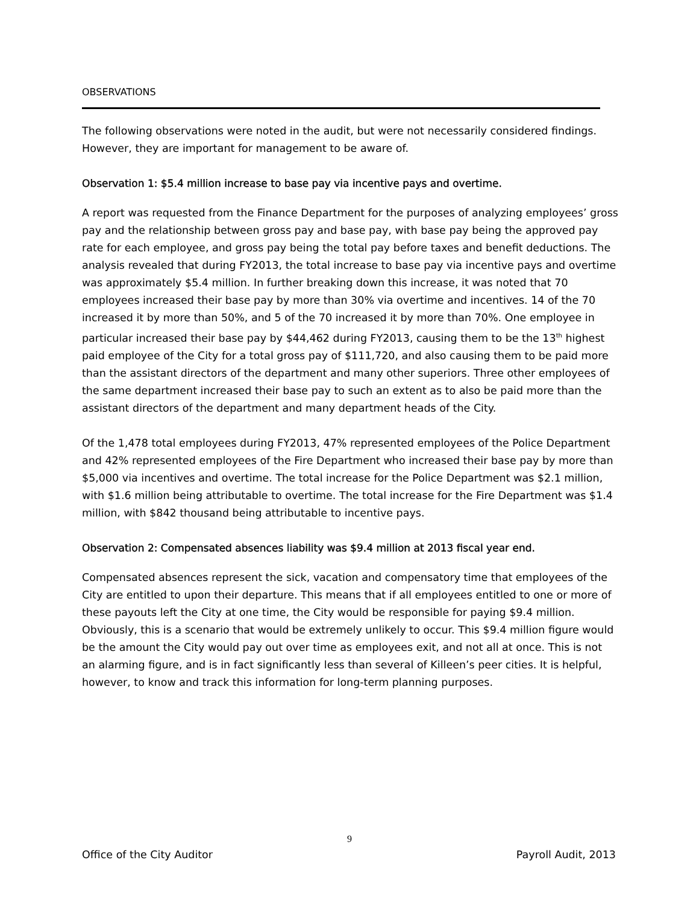OBSERVATIONS
The following observations were noted in the audit, but were not necessarily considered findings. However, they are important for management to be aware of.
Observation 1: $5.4 million increase to base pay via incentive pays and overtime.
A report was requested from the Finance Department for the purposes of analyzing employees’ gross pay and the relationship between gross pay and base pay, with base pay being the approved pay rate for each employee, and gross pay being the total pay before taxes and benefit deductions. The analysis revealed that during FY2013, the total increase to base pay via incentive pays and overtime was approximately $5.4 million. In further breaking down this increase, it was noted that 70 employees increased their base pay by more than 30% via overtime and incentives. 14 of the 70 increased it by more than 50%, and 5 of the 70 increased it by more than 70%. One employee in particular increased their base pay by $44,462 during FY2013, causing them to be the 13<sup>th</sup> highest paid employee of the City for a total gross pay of $111,720, and also causing them to be paid more than the assistant directors of the department and many other superiors. Three other employees of the same department increased their base pay to such an extent as to also be paid more than the assistant directors of the department and many department heads of the City.
Of the 1,478 total employees during FY2013, 47% represented employees of the Police Department and 42% represented employees of the Fire Department who increased their base pay by more than $5,000 via incentives and overtime. The total increase for the Police Department was $2.1 million, with $1.6 million being attributable to overtime. The total increase for the Fire Department was $1.4 million, with $842 thousand being attributable to incentive pays.
Observation 2: Compensated absences liability was $9.4 million at 2013 fiscal year end.
Compensated absences represent the sick, vacation and compensatory time that employees of the City are entitled to upon their departure. This means that if all employees entitled to one or more of these payouts left the City at one time, the City would be responsible for paying $9.4 million. Obviously, this is a scenario that would be extremely unlikely to occur. This $9.4 million figure would be the amount the City would pay out over time as employees exit, and not all at once. This is not an alarming figure, and is in fact significantly less than several of Killeen’s peer cities. It is helpful, however, to know and track this information for long-term planning purposes.
9
Office of the City Auditor Payroll Audit, 2013